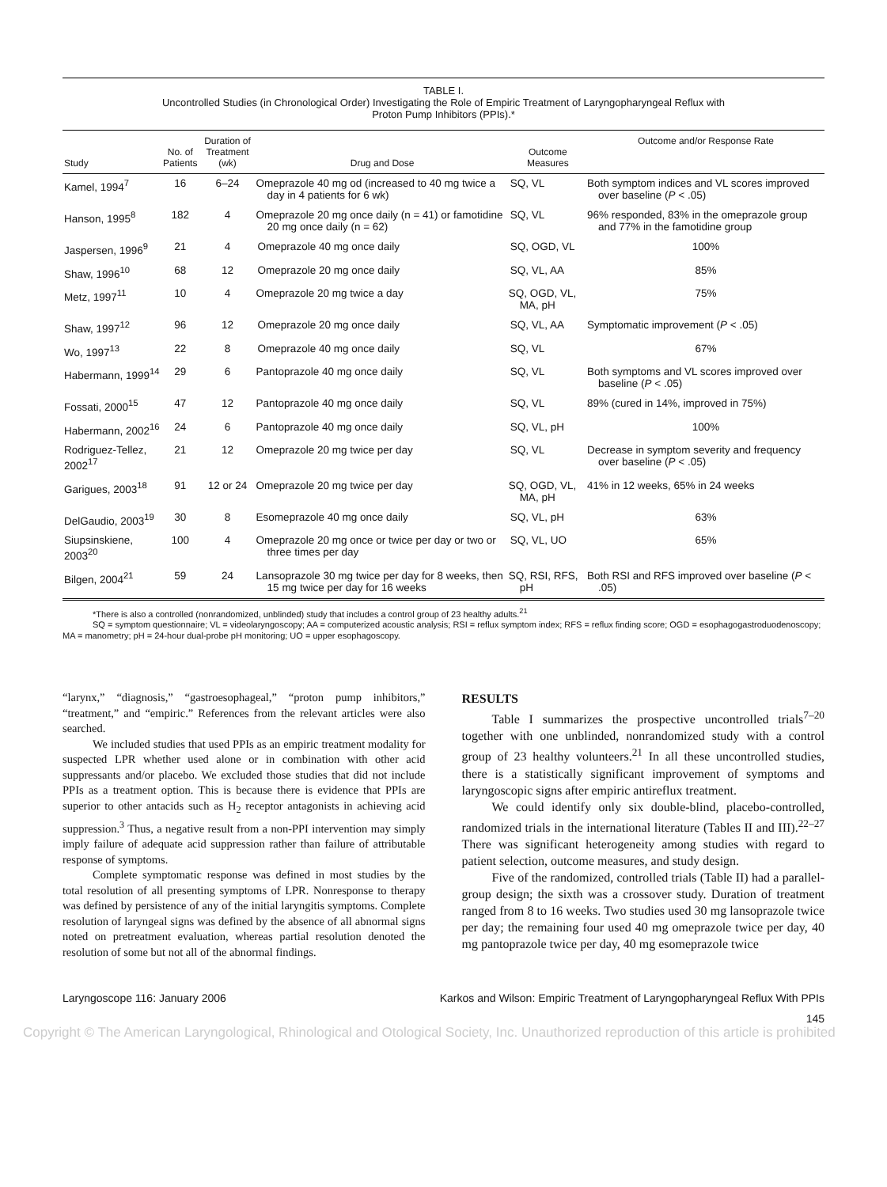TABLE I.
Uncontrolled Studies (in Chronological Order) Investigating the Role of Empiric Treatment of Laryngopharyngeal Reflux with
Proton Pump Inhibitors (PPIs).*
| Study | No. of Patients | Duration of Treatment (wk) | Drug and Dose | Outcome Measures | Outcome and/or Response Rate |
| --- | --- | --- | --- | --- | --- |
| Kamel, 1994<sup>7</sup> | 16 | 6–24 | Omeprazole 40 mg od (increased to 40 mg twice a day in 4 patients for 6 wk) | SQ, VL | Both symptom indices and VL scores improved over baseline ( P < .05) |
| Hanson, 1995<sup>8</sup> | 182 | 4 | Omeprazole 20 mg once daily (n = 41) or famotidine 20 mg once daily (n = 62) | SQ, VL | 96% responded, 83% in the omeprazole group and 77% in the famotidine group |
| Jaspersen, 1996<sup>9</sup> | 21 | 4 | Omeprazole 40 mg once daily | SQ, OGD, VL | 100% |
| Shaw, 1996<sup>10</sup> | 68 | 12 | Omeprazole 20 mg once daily | SQ, VL, AA | 85% |
| Metz, 1997<sup>11</sup> | 10 | 4 | Omeprazole 20 mg twice a day | SQ, OGD, VL, MA, pH | 75% |
| Shaw, 1997<sup>12</sup> | 96 | 12 | Omeprazole 20 mg once daily | SQ, VL, AA | Symptomatic improvement ( P < .05) |
| Wo, 1997<sup>13</sup> | 22 | 8 | Omeprazole 40 mg once daily | SQ, VL | 67% |
| Habermann, 1999<sup>14</sup> | 29 | 6 | Pantoprazole 40 mg once daily | SQ, VL | Both symptoms and VL scores improved over baseline ( P < .05) |
| Fossati, 2000<sup>15</sup> | 47 | 12 | Pantoprazole 40 mg once daily | SQ, VL | 89% (cured in 14%, improved in 75%) |
| Habermann, 2002<sup>16</sup> | 24 | 6 | Pantoprazole 40 mg once daily | SQ, VL, pH | 100% |
| Rodriguez-Tellez, 2002<sup>17</sup> | 21 | 12 | Omeprazole 20 mg twice per day | SQ, VL | Decrease in symptom severity and frequency over baseline ( P < .05) |
| Garigues, 2003<sup>18</sup> | 91 | 12 or 24 | Omeprazole 20 mg twice per day | SQ, OGD, VL, MA, pH | 41% in 12 weeks, 65% in 24 weeks |
| DelGaudio, 2003<sup>19</sup> | 30 | 8 | Esomeprazole 40 mg once daily | SQ, VL, pH | 63% |
| Siupsinskiene, 2003<sup>20</sup> | 100 | 4 | Omeprazole 20 mg once or twice per day or two or three times per day | SQ, VL, UO | 65% |
| Bilgen, 2004<sup>21</sup> | 59 | 24 | Lansoprazole 30 mg twice per day for 8 weeks, then 15 mg twice per day for 16 weeks | SQ, RSI, RFS, pH | Both RSI and RFS improved over baseline ( P < .05) |
*There is also a controlled (nonrandomized, unblinded) study that includes a control group of 23 healthy adults.<sup>21</sup>
SQ = symptom questionnaire; VL = videolaryngoscopy; AA = computerized acoustic analysis; RSI = reflux symptom index; RFS = reflux finding score; OGD = esophagogastroduodenoscopy; MA = manometry; pH = 24-hour dual-probe pH monitoring; UO = upper esophagoscopy.
“larynx,” “diagnosis,” “gastroesophageal,” “proton pump inhibitors,” “treatment,” and “empiric.” References from the relevant articles were also searched.
We included studies that used PPIs as an empiric treatment modality for suspected LPR whether used alone or in combination with other acid suppressants and/or placebo. We excluded those studies that did not include PPIs as a treatment option. This is because there is evidence that PPIs are superior to other antacids such as H<sub>2</sub> receptor antagonists in achieving acid suppression.<sup>3</sup> Thus, a negative result from a non-PPI intervention may simply imply failure of adequate acid suppression rather than failure of attributable response of symptoms.
Complete symptomatic response was defined in most studies by the total resolution of all presenting symptoms of LPR. Nonresponse to therapy was defined by persistence of any of the initial laryngitis symptoms. Complete resolution of laryngeal signs was defined by the absence of all abnormal signs noted on pretreatment evaluation, whereas partial resolution denoted the resolution of some but not all of the abnormal findings.
RESULTS
Table I summarizes the prospective uncontrolled trials<sup>7–20</sup> together with one unblinded, nonrandomized study with a control group of 23 healthy volunteers.<sup>21</sup> In all these uncontrolled studies, there is a statistically significant improvement of symptoms and laryngoscopic signs after empiric antireflux treatment.
We could identify only six double-blind, placebo-controlled, randomized trials in the international literature (Tables II and III).<sup>22–27</sup> There was significant heterogeneity among studies with regard to patient selection, outcome measures, and study design.
Five of the randomized, controlled trials (Table II) had a parallel-group design; the sixth was a crossover study. Duration of treatment ranged from 8 to 16 weeks. Two studies used 30 mg lansoprazole twice per day; the remaining four used 40 mg omeprazole twice per day, 40 mg pantoprazole twice per day, 40 mg esomeprazole twice
Laryngoscope 116: January 2006 Karkos and Wilson: Empiric Treatment of Laryngopharyngeal Reflux With PPIs
145
Copyright © The American Laryngological, Rhinological and Otological Society, Inc. Unauthorized reproduction of this article is prohibited